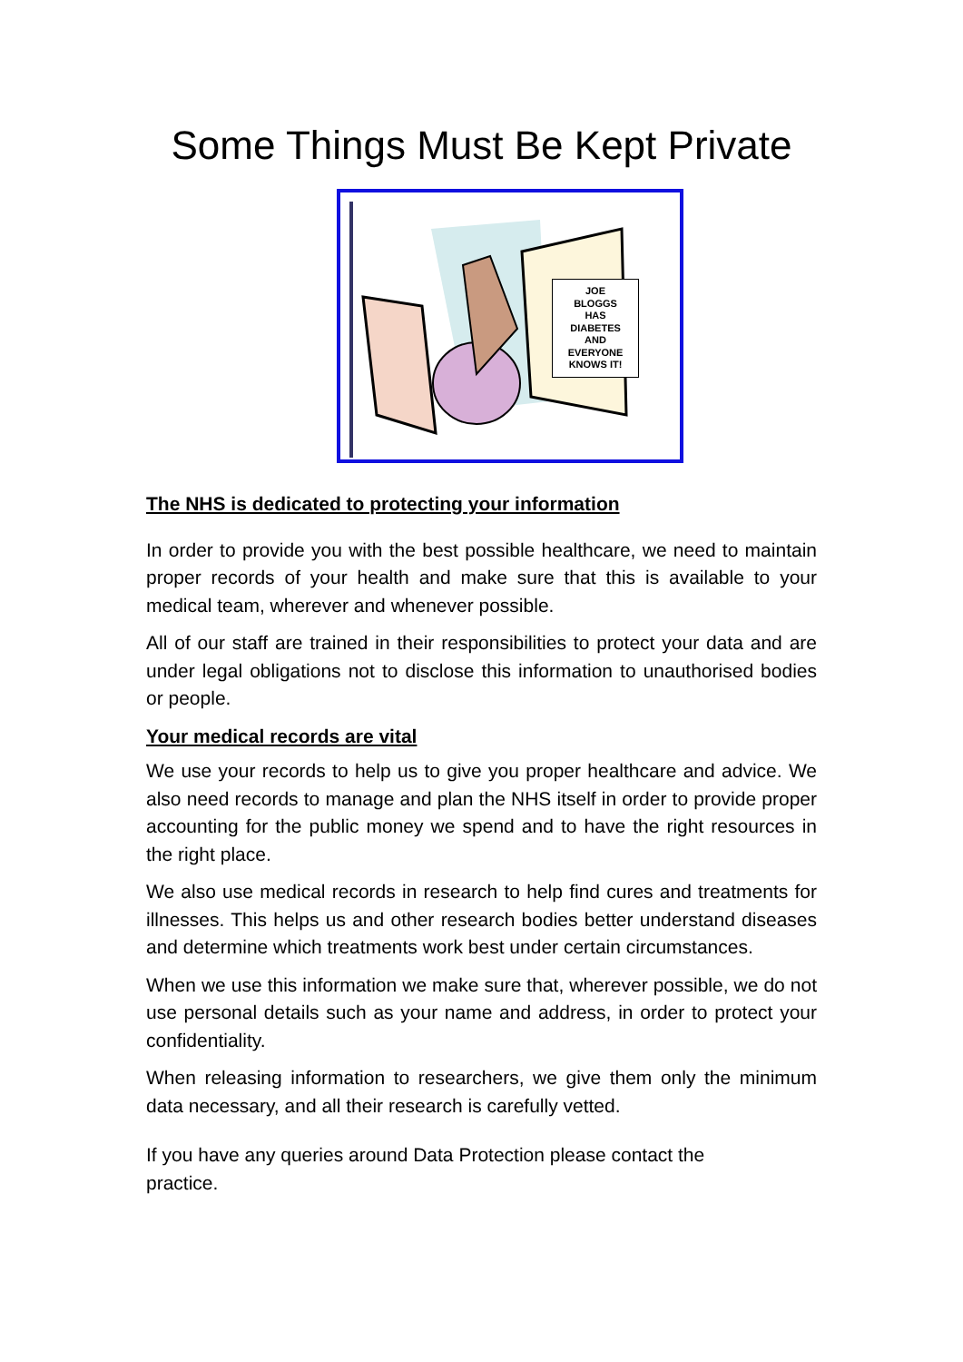Some Things Must Be Kept Private
JOE
BLOGGS
HAS
DIABETES
AND
EVERYONE
KNOWS IT!
The NHS is dedicated to protecting your information
In order to provide you with the best possible healthcare, we need to maintain proper records of your health and make sure that this is available to your medical team, wherever and whenever possible.
All of our staff are trained in their responsibilities to protect your data and are under legal obligations not to disclose this information to unauthorised bodies or people.
Your medical records are vital
We use your records to help us to give you proper healthcare and advice. We also need records to manage and plan the NHS itself in order to provide proper accounting for the public money we spend and to have the right resources in the right place.
We also use medical records in research to help find cures and treatments for illnesses. This helps us and other research bodies better understand diseases and determine which treatments work best under certain circumstances.
When we use this information we make sure that, wherever possible, we do not use personal details such as your name and address, in order to protect your confidentiality.
When releasing information to researchers, we give them only the minimum data necessary, and all their research is carefully vetted.
If you have any queries around Data Protection please contact the
practice.